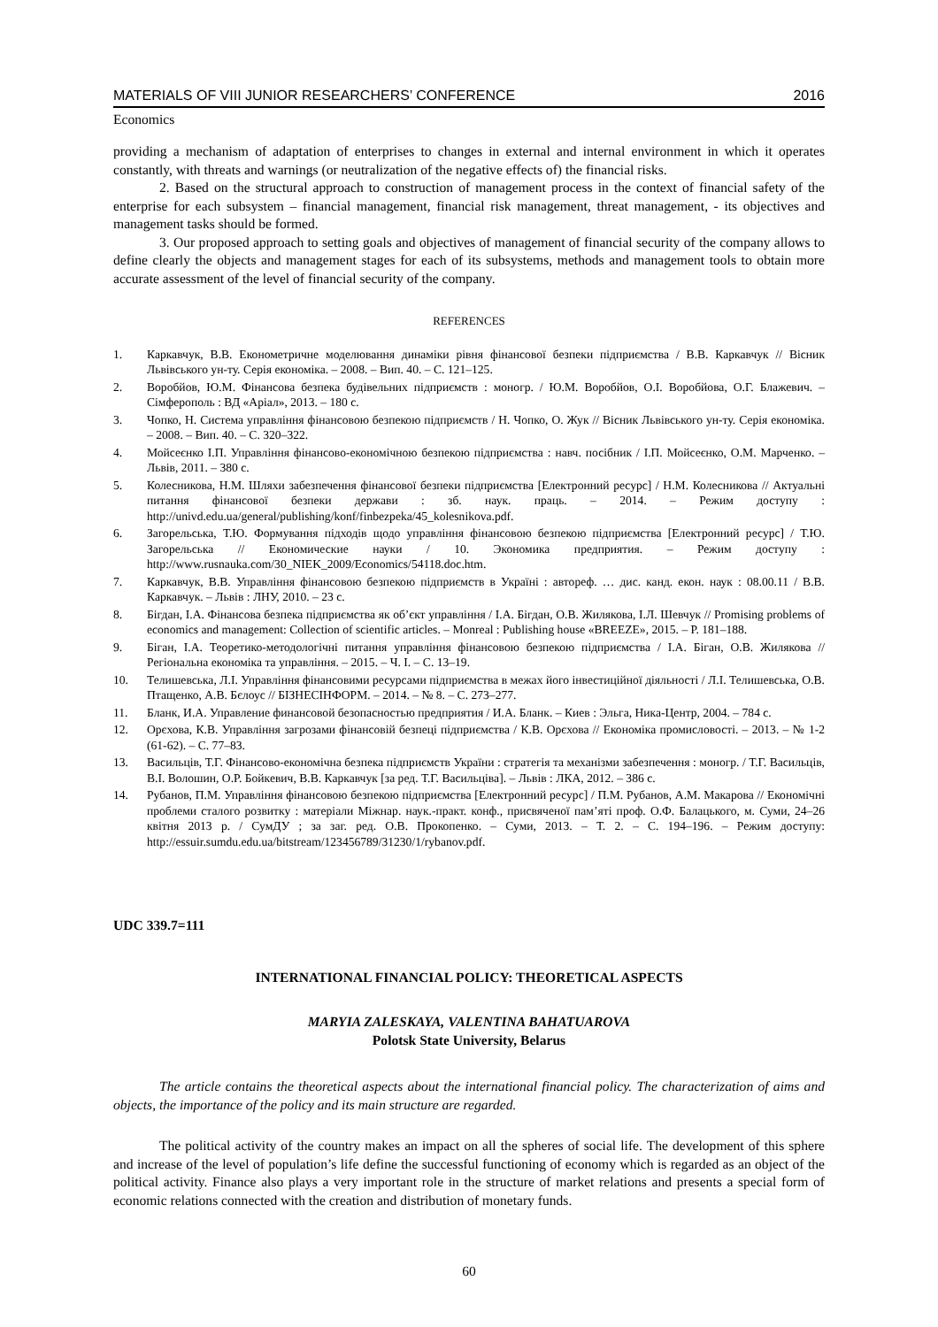MATERIALS OF VIII JUNIOR RESEARCHERS’ CONFERENCE 2016
Economics
providing a mechanism of adaptation of enterprises to changes in external and internal environment in which it operates constantly, with threats and warnings (or neutralization of the negative effects of) the financial risks.
2. Based on the structural approach to construction of management process in the context of financial safety of the enterprise for each subsystem – financial management, financial risk management, threat management, - its objectives and management tasks should be formed.
3. Our proposed approach to setting goals and objectives of management of financial security of the company allows to define clearly the objects and management stages for each of its subsystems, methods and management tools to obtain more accurate assessment of the level of financial security of the company.
REFERENCES
1. Каркавчук, В.В. Економетричне моделювання динаміки рівня фінансової безпеки підприємства / В.В. Каркавчук // Вісник Львівського ун-ту. Серія економіка. – 2008. – Вип. 40. – С. 121–125.
2. Воробйов, Ю.М. Фінансова безпека будівельних підприємств : моногр. / Ю.М. Воробйов, О.І. Воробйова, О.Г. Блажевич. – Сімферополь : ВД «Аріал», 2013. – 180 с.
3. Чопко, Н. Система управління фінансовою безпекою підприємств / Н. Чопко, О. Жук // Вісник Львівського ун-ту. Серія економіка. – 2008. – Вип. 40. – С. 320–322.
4. Мойсеєнко І.П. Управління фінансово-економічною безпекою підприємства : навч. посібник / І.П. Мойсеєнко, О.М. Марченко. – Львів, 2011. – 380 с.
5. Колесникова, Н.М. Шляхи забезпечення фінансової безпеки підприємства [Електронний ресурс] / Н.М. Колесникова // Актуальні питання фінансової безпеки держави : зб. наук. праць. – 2014. – Режим доступу : http://univd.edu.ua/general/publishing/konf/finbezpeka/45_kolesnikova.pdf.
6. Загорельська, Т.Ю. Формування підходів щодо управління фінансовою безпекою підприємства [Електронний ресурс] / Т.Ю. Загорельська // Економические науки / 10. Экономика предприятия. – Режим доступу : http://www.rusnauka.com/30_NIEK_2009/Economics/54118.doc.htm.
7. Каркавчук, В.В. Управління фінансовою безпекою підприємств в Україні : автореф. … дис. канд. екон. наук : 08.00.11 / В.В. Каркавчук. – Львів : ЛНУ, 2010. – 23 с.
8. Бігдан, І.А. Фінансова безпека підприємства як об’єкт управління / І.А. Бігдан, О.В. Жилякова, І.Л. Шевчук // Promising problems of economics and management: Collection of scientific articles. – Monreal : Publishing house «BREEZE», 2015. – Р. 181–188.
9. Біган, І.А. Теоретико-методологічні питання управління фінансовою безпекою підприємства / І.А. Біган, О.В. Жилякова // Регіональна економіка та управління. – 2015. – Ч. І. – С. 13–19.
10. Телишевська, Л.І. Управління фінансовими ресурсами підприємства в межах його інвестиційної діяльності / Л.І. Телишевська, О.В. Птащенко, А.В. Бєлоус // БІЗНЕСІНФОРМ. – 2014. – № 8. – С. 273–277.
11. Бланк, И.А. Управление финансовой безопасностью предприятия / И.А. Бланк. – Киев : Эльга, Ника-Центр, 2004. – 784 с.
12. Орєхова, К.В. Управління загрозами фінансовій безпеці підприємства / К.В. Орєхова // Економіка промисловості. – 2013. – № 1-2 (61-62). – С. 77–83.
13. Васильців, Т.Г. Фінансово-економічна безпека підприємств України : стратегія та механізми забезпечення : моногр. / Т.Г. Васильців, В.І. Волошин, О.Р. Бойкевич, В.В. Каркавчук [за ред. Т.Г. Васильціва]. – Львів : ЛКА, 2012. – 386 с.
14. Рубанов, П.М. Управління фінансовою безпекою підприємства [Електронний ресурс] / П.М. Рубанов, А.М. Макарова // Економічні проблеми сталого розвитку : матеріали Міжнар. наук.-практ. конф., присвяченої пам’яті проф. О.Ф. Балацького, м. Суми, 24–26 квітня 2013 р. / СумДУ ; за заг. ред. О.В. Прокопенко. – Суми, 2013. – Т. 2. – С. 194–196. – Режим доступу: http://essuir.sumdu.edu.ua/bitstream/123456789/31230/1/rybanov.pdf.
UDC 339.7=111
INTERNATIONAL FINANCIAL POLICY: THEORETICAL ASPECTS
MARYIA ZALESKAYA, VALENTINA BAHATUAROVA
Polotsk State University, Belarus
The article contains the theoretical aspects about the international financial policy. The characterization of aims and objects, the importance of the policy and its main structure are regarded.
The political activity of the country makes an impact on all the spheres of social life. The development of this sphere and increase of the level of population’s life define the successful functioning of economy which is regarded as an object of the political activity. Finance also plays a very important role in the structure of market relations and presents a special form of economic relations connected with the creation and distribution of monetary funds.
60